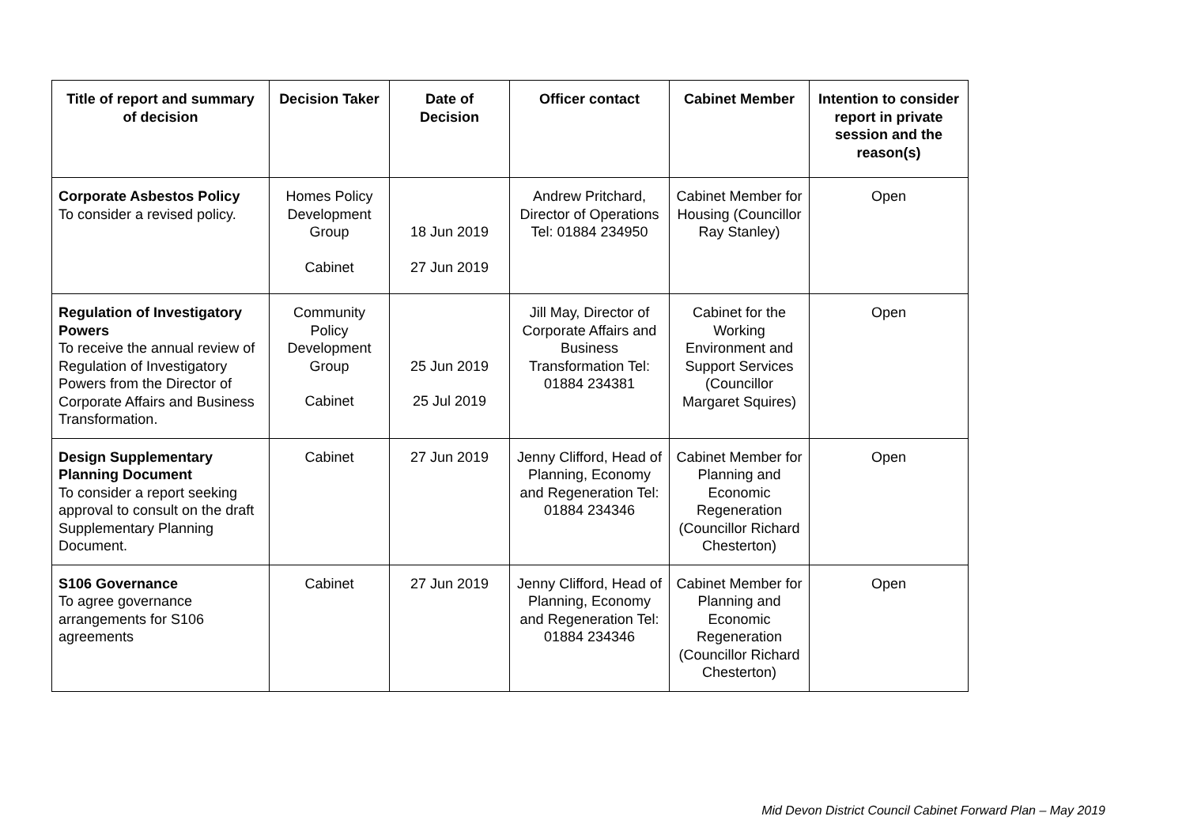| Title of report and summary of decision | Decision Taker | Date of Decision | Officer contact | Cabinet Member | Intention to consider report in private session and the reason(s) |
| --- | --- | --- | --- | --- | --- |
| Corporate Asbestos Policy To consider a revised policy. | Homes Policy Development Group Cabinet | 18 Jun 2019 27 Jun 2019 | Andrew Pritchard, Director of Operations Tel: 01884 234950 | Cabinet Member for Housing (Councillor Ray Stanley) | Open |
| Regulation of Investigatory Powers To receive the annual review of Regulation of Investigatory Powers from the Director of Corporate Affairs and Business Transformation. | Community Policy Development Group Cabinet | 25 Jun 2019 25 Jul 2019 | Jill May, Director of Corporate Affairs and Business Transformation Tel: 01884 234381 | Cabinet for the Working Environment and Support Services (Councillor Margaret Squires) | Open |
| Design Supplementary Planning Document To consider a report seeking approval to consult on the draft Supplementary Planning Document. | Cabinet | 27 Jun 2019 | Jenny Clifford, Head of Planning, Economy and Regeneration Tel: 01884 234346 | Cabinet Member for Planning and Economic Regeneration (Councillor Richard Chesterton) | Open |
| S106 Governance To agree governance arrangements for S106 agreements | Cabinet | 27 Jun 2019 | Jenny Clifford, Head of Planning, Economy and Regeneration Tel: 01884 234346 | Cabinet Member for Planning and Economic Regeneration (Councillor Richard Chesterton) | Open |
Mid Devon District Council Cabinet Forward Plan – May 2019